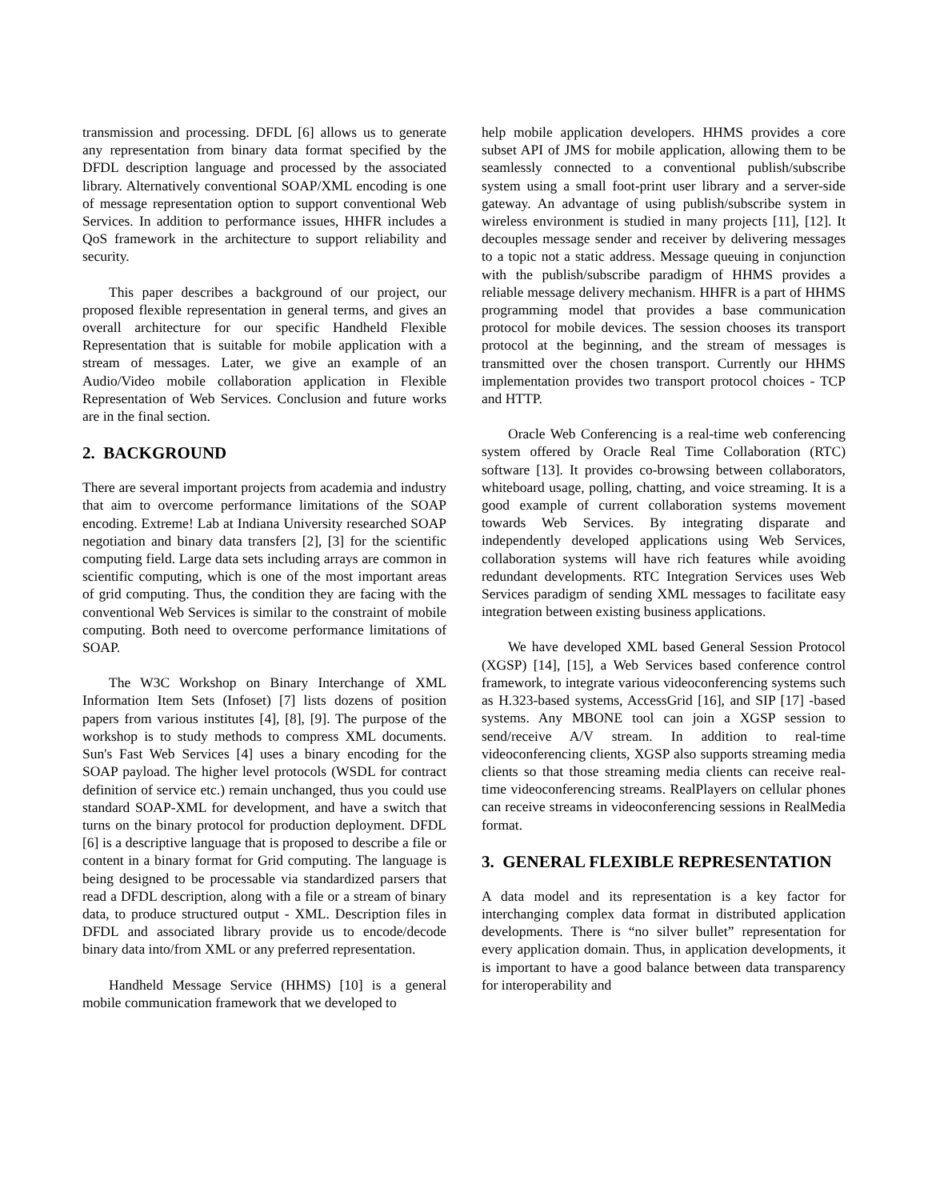transmission and processing. DFDL [6] allows us to generate any representation from binary data format specified by the DFDL description language and processed by the associated library. Alternatively conventional SOAP/XML encoding is one of message representation option to support conventional Web Services. In addition to performance issues, HHFR includes a QoS framework in the architecture to support reliability and security.
This paper describes a background of our project, our proposed flexible representation in general terms, and gives an overall architecture for our specific Handheld Flexible Representation that is suitable for mobile application with a stream of messages. Later, we give an example of an Audio/Video mobile collaboration application in Flexible Representation of Web Services. Conclusion and future works are in the final section.
2. BACKGROUND
There are several important projects from academia and industry that aim to overcome performance limitations of the SOAP encoding. Extreme! Lab at Indiana University researched SOAP negotiation and binary data transfers [2], [3] for the scientific computing field. Large data sets including arrays are common in scientific computing, which is one of the most important areas of grid computing. Thus, the condition they are facing with the conventional Web Services is similar to the constraint of mobile computing. Both need to overcome performance limitations of SOAP.
The W3C Workshop on Binary Interchange of XML Information Item Sets (Infoset) [7] lists dozens of position papers from various institutes [4], [8], [9]. The purpose of the workshop is to study methods to compress XML documents. Sun's Fast Web Services [4] uses a binary encoding for the SOAP payload. The higher level protocols (WSDL for contract definition of service etc.) remain unchanged, thus you could use standard SOAP-XML for development, and have a switch that turns on the binary protocol for production deployment. DFDL [6] is a descriptive language that is proposed to describe a file or content in a binary format for Grid computing. The language is being designed to be processable via standardized parsers that read a DFDL description, along with a file or a stream of binary data, to produce structured output - XML. Description files in DFDL and associated library provide us to encode/decode binary data into/from XML or any preferred representation.
Handheld Message Service (HHMS) [10] is a general mobile communication framework that we developed to
help mobile application developers. HHMS provides a core subset API of JMS for mobile application, allowing them to be seamlessly connected to a conventional publish/subscribe system using a small foot-print user library and a server-side gateway. An advantage of using publish/subscribe system in wireless environment is studied in many projects [11], [12]. It decouples message sender and receiver by delivering messages to a topic not a static address. Message queuing in conjunction with the publish/subscribe paradigm of HHMS provides a reliable message delivery mechanism. HHFR is a part of HHMS programming model that provides a base communication protocol for mobile devices. The session chooses its transport protocol at the beginning, and the stream of messages is transmitted over the chosen transport. Currently our HHMS implementation provides two transport protocol choices - TCP and HTTP.
Oracle Web Conferencing is a real-time web conferencing system offered by Oracle Real Time Collaboration (RTC) software [13]. It provides co-browsing between collaborators, whiteboard usage, polling, chatting, and voice streaming. It is a good example of current collaboration systems movement towards Web Services. By integrating disparate and independently developed applications using Web Services, collaboration systems will have rich features while avoiding redundant developments. RTC Integration Services uses Web Services paradigm of sending XML messages to facilitate easy integration between existing business applications.
We have developed XML based General Session Protocol (XGSP) [14], [15], a Web Services based conference control framework, to integrate various videoconferencing systems such as H.323-based systems, AccessGrid [16], and SIP [17] -based systems. Any MBONE tool can join a XGSP session to send/receive A/V stream. In addition to real-time videoconferencing clients, XGSP also supports streaming media clients so that those streaming media clients can receive real-time videoconferencing streams. RealPlayers on cellular phones can receive streams in videoconferencing sessions in RealMedia format.
3. GENERAL FLEXIBLE REPRESENTATION
A data model and its representation is a key factor for interchanging complex data format in distributed application developments. There is “no silver bullet” representation for every application domain. Thus, in application developments, it is important to have a good balance between data transparency for interoperability and